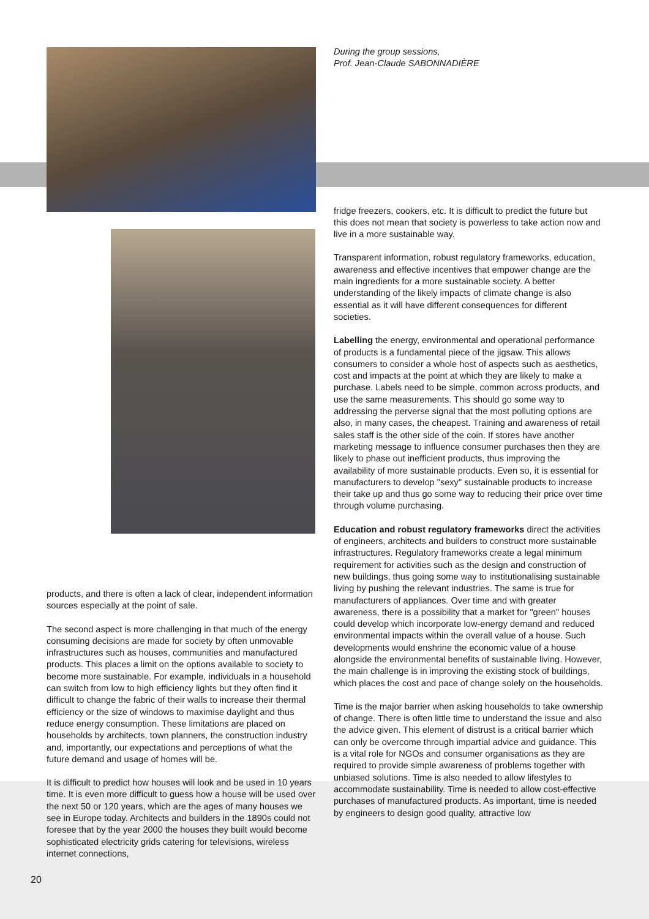products, and there is often a lack of clear, independent information sources especially at the point of sale.
The second aspect is more challenging in that much of the energy consuming decisions are made for society by often unmovable infrastructures such as houses, communities and manufactured products. This places a limit on the options available to society to become more sustainable. For example, individuals in a household can switch from low to high efficiency lights but they often find it difficult to change the fabric of their walls to increase their thermal efficiency or the size of windows to maximise daylight and thus reduce energy consumption. These limitations are placed on households by architects, town planners, the construction industry and, importantly, our expectations and perceptions of what the future demand and usage of homes will be.
It is difficult to predict how houses will look and be used in 10 years time. It is even more difficult to guess how a house will be used over the next 50 or 120 years, which are the ages of many houses we see in Europe today. Architects and builders in the 1890s could not foresee that by the year 2000 the houses they built would become sophisticated electricity grids catering for televisions, wireless internet connections,
During the group sessions,
Prof. Jean-Claude SABONNADIÈRE
fridge freezers, cookers, etc. It is difficult to predict the future but this does not mean that society is powerless to take action now and live in a more sustainable way.
Transparent information, robust regulatory frameworks, education, awareness and effective incentives that empower change are the main ingredients for a more sustainable society. A better understanding of the likely impacts of climate change is also essential as it will have different consequences for different societies.
Labelling the energy, environmental and operational performance of products is a fundamental piece of the jigsaw. This allows consumers to consider a whole host of aspects such as aesthetics, cost and impacts at the point at which they are likely to make a purchase. Labels need to be simple, common across products, and use the same measurements. This should go some way to addressing the perverse signal that the most polluting options are also, in many cases, the cheapest. Training and awareness of retail sales staff is the other side of the coin. If stores have another marketing message to influence consumer purchases then they are likely to phase out inefficient products, thus improving the availability of more sustainable products. Even so, it is essential for manufacturers to develop "sexy" sustainable products to increase their take up and thus go some way to reducing their price over time through volume purchasing.
Education and robust regulatory frameworks direct the activities of engineers, architects and builders to construct more sustainable infrastructures. Regulatory frameworks create a legal minimum requirement for activities such as the design and construction of new buildings, thus going some way to institutionalising sustainable living by pushing the relevant industries. The same is true for manufacturers of appliances. Over time and with greater awareness, there is a possibility that a market for "green" houses could develop which incorporate low-energy demand and reduced environmental impacts within the overall value of a house. Such developments would enshrine the economic value of a house alongside the environmental benefits of sustainable living. However, the main challenge is in improving the existing stock of buildings, which places the cost and pace of change solely on the households.
Time is the major barrier when asking households to take ownership of change. There is often little time to understand the issue and also the advice given. This element of distrust is a critical barrier which can only be overcome through impartial advice and guidance. This is a vital role for NGOs and consumer organisations as they are required to provide simple awareness of problems together with unbiased solutions. Time is also needed to allow lifestyles to accommodate sustainability. Time is needed to allow cost-effective purchases of manufactured products. As important, time is needed by engineers to design good quality, attractive low
20